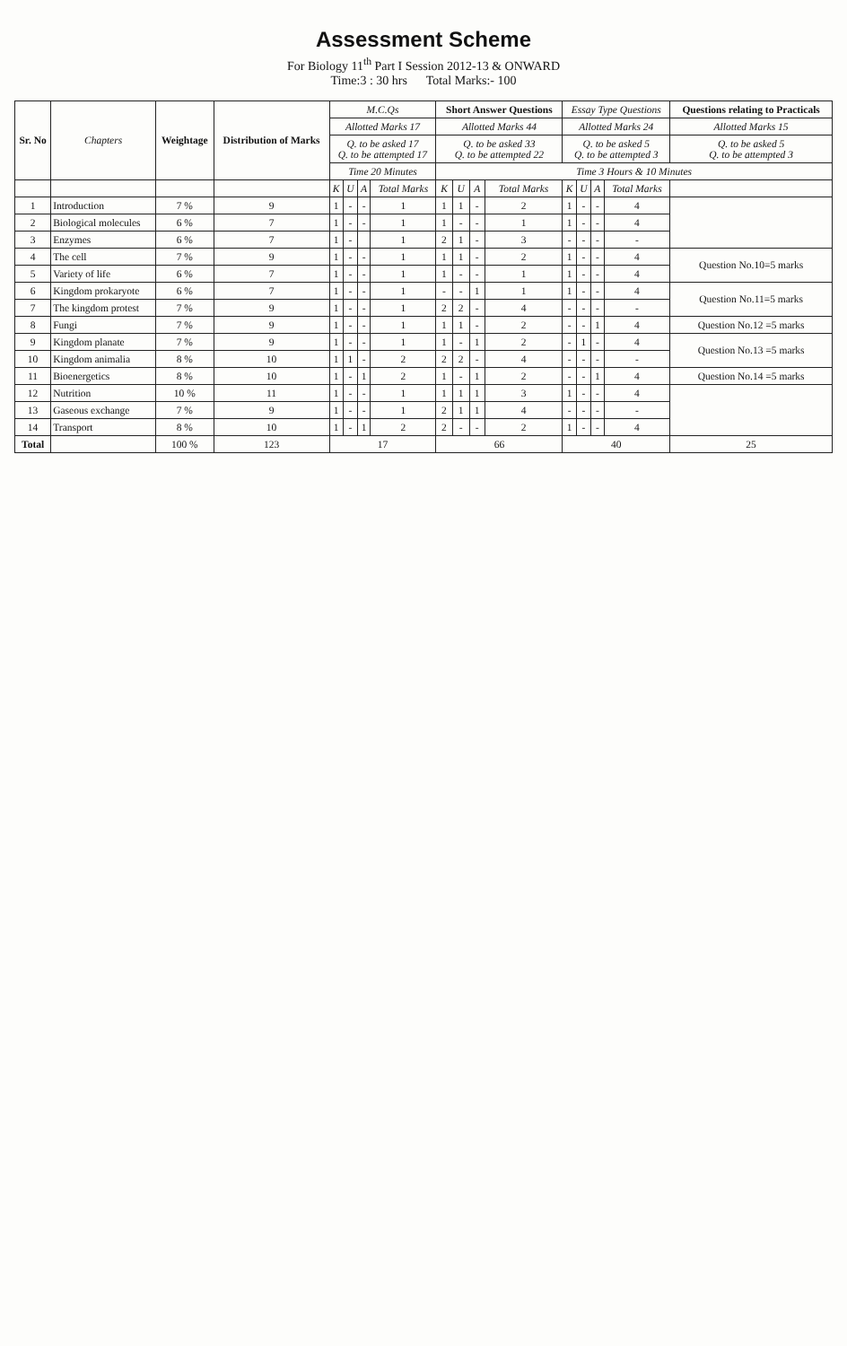Assessment Scheme
For Biology 11<sup>th</sup> Part I Session 2012-13 & ONWARD
Time:3 : 30 hrs Total Marks:- 100
| Sr. No | Chapters | Weightage | Distribution of Marks | M.C.Qs | | | | Short Answer Questions | | | | Essay Type Questions | | | | Questions relating to Practicals |
| --- | --- | --- | --- | --- | --- | --- | --- | --- | --- | --- | --- | --- | --- | --- | --- | --- |
| | | | | Allotted Marks 17 | | | | Allotted Marks 44 | | | | Allotted Marks 24 | | | | Allotted Marks 15 |
| | | | | Q. to be asked 17 Q. to be attempted 17 | | | | Q. to be asked 33 Q. to be attempted 22 | | | | Q. to be asked 5 Q. to be attempted 3 | | | | Q. to be asked 5 Q. to be attempted 3 |
| | | | | Time 20 Minutes | | | | Time 3 Hours & 10 Minutes | | | | | | | | |
| | | | | K | U | A | Total Marks | K | U | A | Total Marks | K | U | A | Total Marks | |
| 1 | Introduction | 7 % | 9 | 1 | - | - | 1 | 1 | 1 | - | 2 | 1 | - | - | 4 | |
| 2 | Biological molecules | 6 % | 7 | 1 | - | - | 1 | 1 | - | - | 1 | 1 | - | - | 4 | |
| 3 | Enzymes | 6 % | 7 | 1 | - | | 1 | 2 | 1 | - | 3 | - | - | - | - | |
| 4 | The cell | 7 % | 9 | 1 | - | - | 1 | 1 | 1 | - | 2 | 1 | - | - | 4 | Question No.10=5 marks |
| 5 | Variety of life | 6 % | 7 | 1 | - | - | 1 | 1 | - | - | 1 | 1 | - | - | 4 | |
| 6 | Kingdom prokaryote | 6 % | 7 | 1 | - | - | 1 | - | - | 1 | 1 | 1 | - | - | 4 | Question No.11=5 marks |
| 7 | The kingdom protest | 7 % | 9 | 1 | - | - | 1 | 2 | 2 | - | 4 | - | - | - | - | |
| 8 | Fungi | 7 % | 9 | 1 | - | - | 1 | 1 | 1 | - | 2 | - | - | 1 | 4 | Question No.12 =5 marks |
| 9 | Kingdom planate | 7 % | 9 | 1 | - | - | 1 | 1 | - | 1 | 2 | - | 1 | - | 4 | Question No.13 =5 marks |
| 10 | Kingdom animalia | 8 % | 10 | 1 | 1 | - | 2 | 2 | 2 | - | 4 | - | - | - | - | |
| 11 | Bioenergetics | 8 % | 10 | 1 | - | 1 | 2 | 1 | - | 1 | 2 | - | - | 1 | 4 | Question No.14 =5 marks |
| 12 | Nutrition | 10 % | 11 | 1 | - | - | 1 | 1 | 1 | 1 | 3 | 1 | - | - | 4 | |
| 13 | Gaseous exchange | 7 % | 9 | 1 | - | - | 1 | 2 | 1 | 1 | 4 | - | - | - | - | |
| 14 | Transport | 8 % | 10 | 1 | - | 1 | 2 | 2 | - | - | 2 | 1 | - | - | 4 | |
| Total | | 100 % | 123 | 17 | | | | 66 | | | | 40 | | | | 25 |